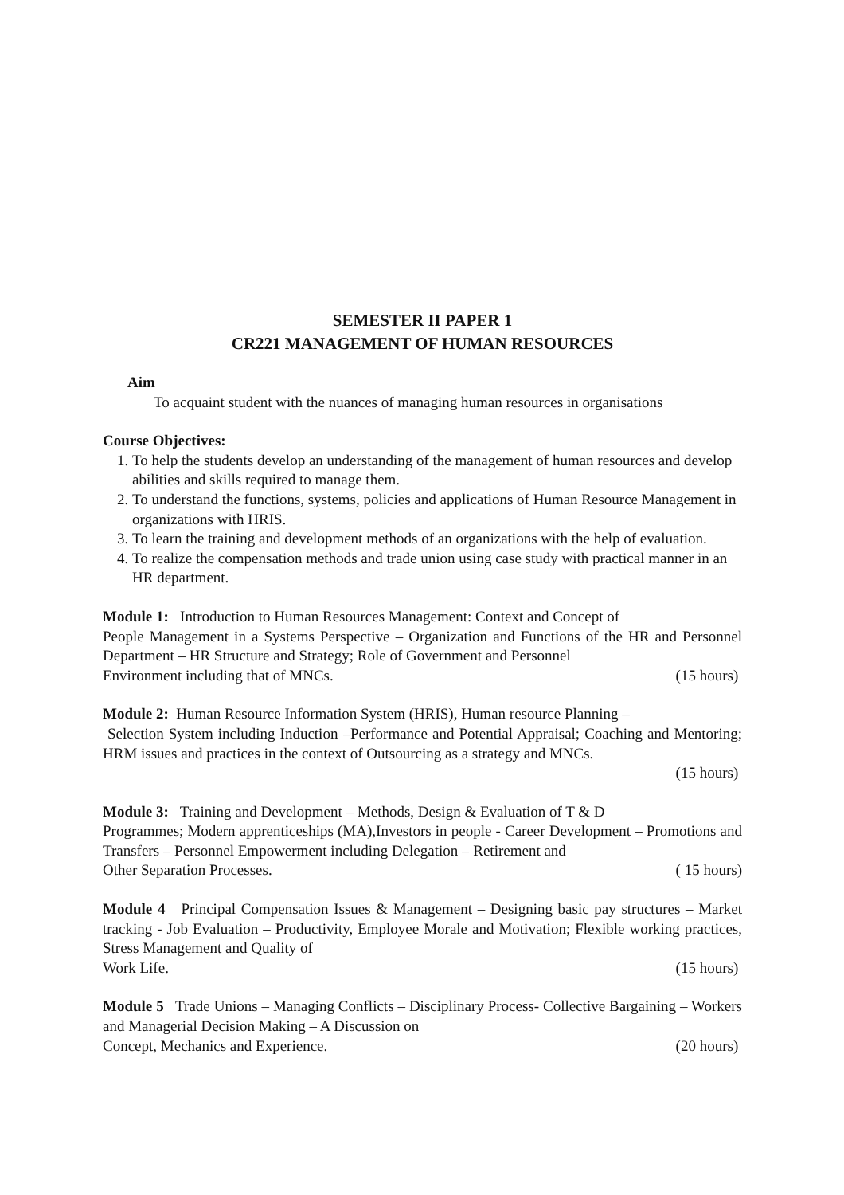SEMESTER II PAPER 1
CR221 MANAGEMENT OF HUMAN RESOURCES
Aim
To acquaint student with the nuances of managing human resources in organisations
Course Objectives:
1. To help the students develop an understanding of the management of human resources and develop abilities and skills required to manage them.
2. To understand the functions, systems, policies and applications of Human Resource Management in organizations with HRIS.
3. To learn the training and development methods of an organizations with the help of evaluation.
4. To realize the compensation methods and trade union using case study with practical manner in an HR department.
Module 1: Introduction to Human Resources Management: Context and Concept of
People Management in a Systems Perspective – Organization and Functions of the HR and Personnel Department – HR Structure and Strategy; Role of Government and Personnel
Environment including that of MNCs. (15 hours)
Module 2: Human Resource Information System (HRIS), Human resource Planning –
Selection System including Induction –Performance and Potential Appraisal; Coaching and Mentoring; HRM issues and practices in the context of Outsourcing as a strategy and MNCs.
(15 hours)
Module 3: Training and Development – Methods, Design & Evaluation of T & D
Programmes; Modern apprenticeships (MA),Investors in people - Career Development – Promotions and Transfers – Personnel Empowerment including Delegation – Retirement and
Other Separation Processes. ( 15 hours)
Module 4 Principal Compensation Issues & Management – Designing basic pay structures – Market tracking - Job Evaluation – Productivity, Employee Morale and Motivation; Flexible working practices, Stress Management and Quality of
Work Life. (15 hours)
Module 5 Trade Unions – Managing Conflicts – Disciplinary Process- Collective Bargaining – Workers and Managerial Decision Making – A Discussion on
Concept, Mechanics and Experience. (20 hours)